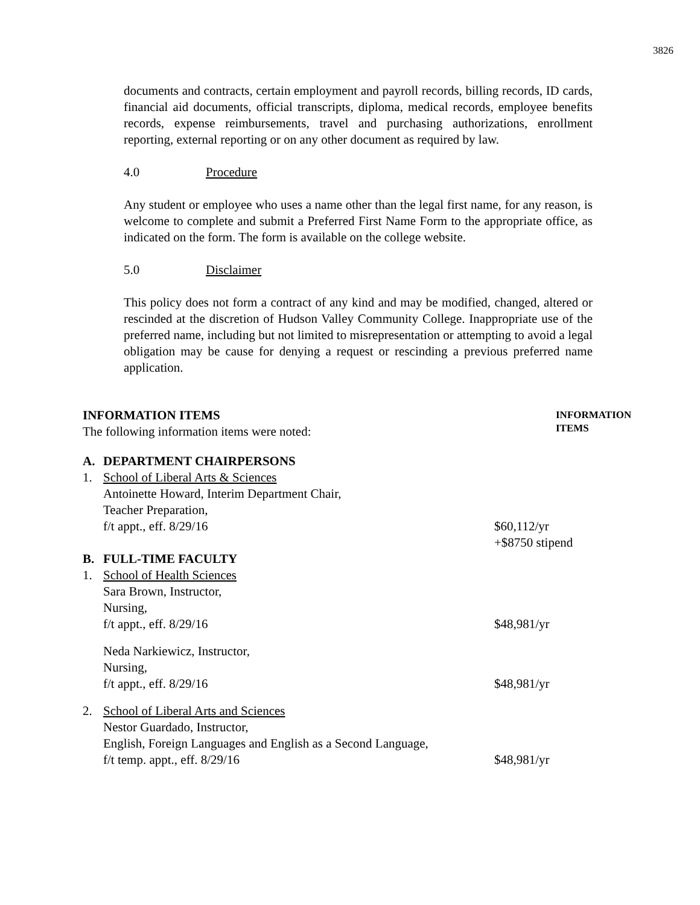3826
documents and contracts, certain employment and payroll records, billing records, ID cards, financial aid documents, official transcripts, diploma, medical records, employee benefits records, expense reimbursements, travel and purchasing authorizations, enrollment reporting, external reporting or on any other document as required by law.
4.0 Procedure
Any student or employee who uses a name other than the legal first name, for any reason, is welcome to complete and submit a Preferred First Name Form to the appropriate office, as indicated on the form. The form is available on the college website.
5.0 Disclaimer
This policy does not form a contract of any kind and may be modified, changed, altered or rescinded at the discretion of Hudson Valley Community College. Inappropriate use of the preferred name, including but not limited to misrepresentation or attempting to avoid a legal obligation may be cause for denying a request or rescinding a previous preferred name application.
INFORMATION ITEMS
The following information items were noted:
INFORMATION
ITEMS
A. DEPARTMENT CHAIRPERSONS
1. School of Liberal Arts & Sciences
Antoinette Howard, Interim Department Chair,
Teacher Preparation,
f/t appt., eff. 8/29/16 $60,112/yr
+$8750 stipend
B. FULL-TIME FACULTY
1. School of Health Sciences
Sara Brown, Instructor,
Nursing,
f/t appt., eff. 8/29/16 $48,981/yr
Neda Narkiewicz, Instructor,
Nursing,
f/t appt., eff. 8/29/16 $48,981/yr
2. School of Liberal Arts and Sciences
Nestor Guardado, Instructor,
English, Foreign Languages and English as a Second Language,
f/t temp. appt., eff. 8/29/16 $48,981/yr